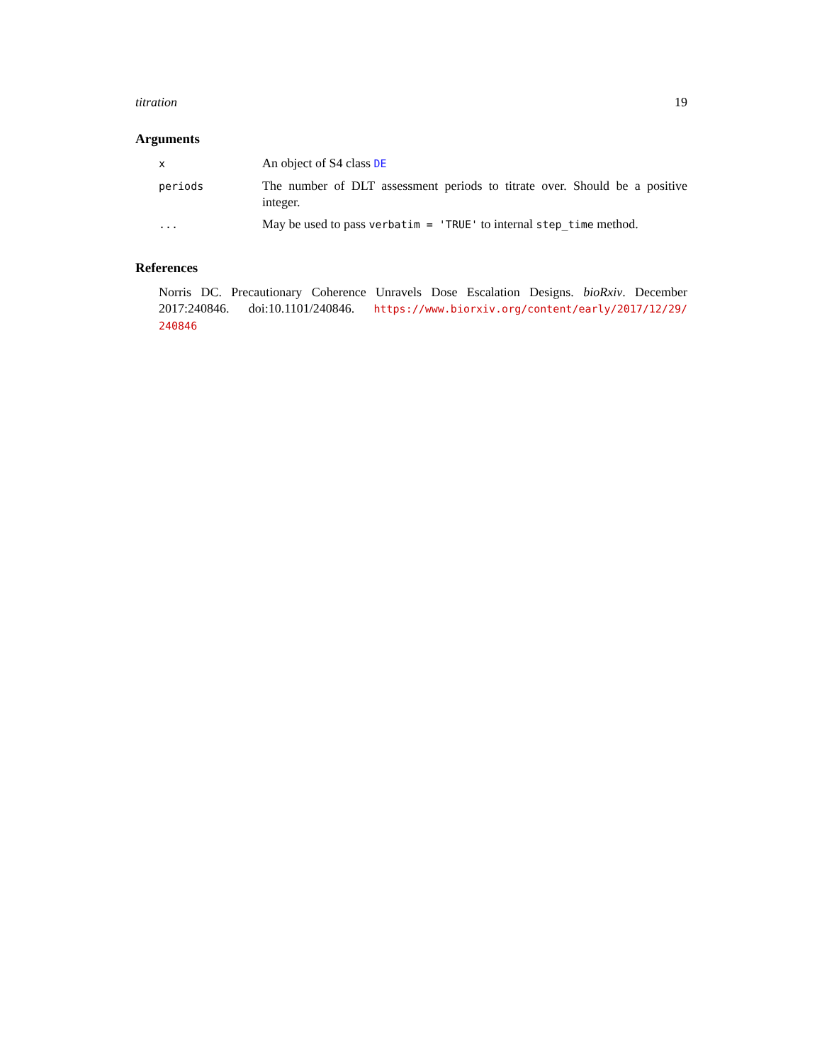titration 19
Arguments
| x | An object of S4 class DE |
| periods | The number of DLT assessment periods to titrate over. Should be a positive integer. |
| ... | May be used to pass verbatim = 'TRUE' to internal step_time method. |
References
Norris DC. Precautionary Coherence Unravels Dose Escalation Designs. bioRxiv. December 2017:240846. doi:10.1101/240846. https://www.biorxiv.org/content/early/2017/12/29/ 240846